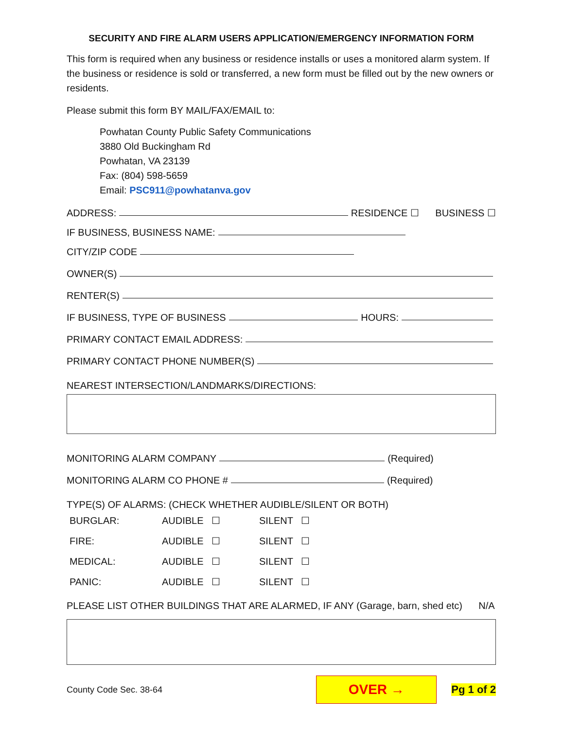SECURITY AND FIRE ALARM USERS APPLICATION/EMERGENCY INFORMATION FORM
This form is required when any business or residence installs or uses a monitored alarm system. If the business or residence is sold or transferred, a new form must be filled out by the new owners or residents.
Please submit this form BY MAIL/FAX/EMAIL to:
Powhatan County Public Safety Communications
3880 Old Buckingham Rd
Powhatan, VA 23139
Fax: (804) 598-5659
Email: PSC911@powhatanva.gov
ADDRESS: RESIDENCE ☐ BUSINESS ☐
IF BUSINESS, BUSINESS NAME:
CITY/ZIP CODE
OWNER(S)
RENTER(S)
IF BUSINESS, TYPE OF BUSINESS HOURS:
PRIMARY CONTACT EMAIL ADDRESS:
PRIMARY CONTACT PHONE NUMBER(S)
NEAREST INTERSECTION/LANDMARKS/DIRECTIONS:
MONITORING ALARM COMPANY (Required)
MONITORING ALARM CO PHONE # (Required)
TYPE(S) OF ALARMS: (CHECK WHETHER AUDIBLE/SILENT OR BOTH)
BURGLAR: AUDIBLE ☐ SILENT ☐
FIRE: AUDIBLE ☐ SILENT ☐
MEDICAL: AUDIBLE ☐ SILENT ☐
PANIC: AUDIBLE ☐ SILENT ☐
PLEASE LIST OTHER BUILDINGS THAT ARE ALARMED, IF ANY (Garage, barn, shed etc) N/A
County Code Sec. 38-64
OVER →
Pg 1 of 2